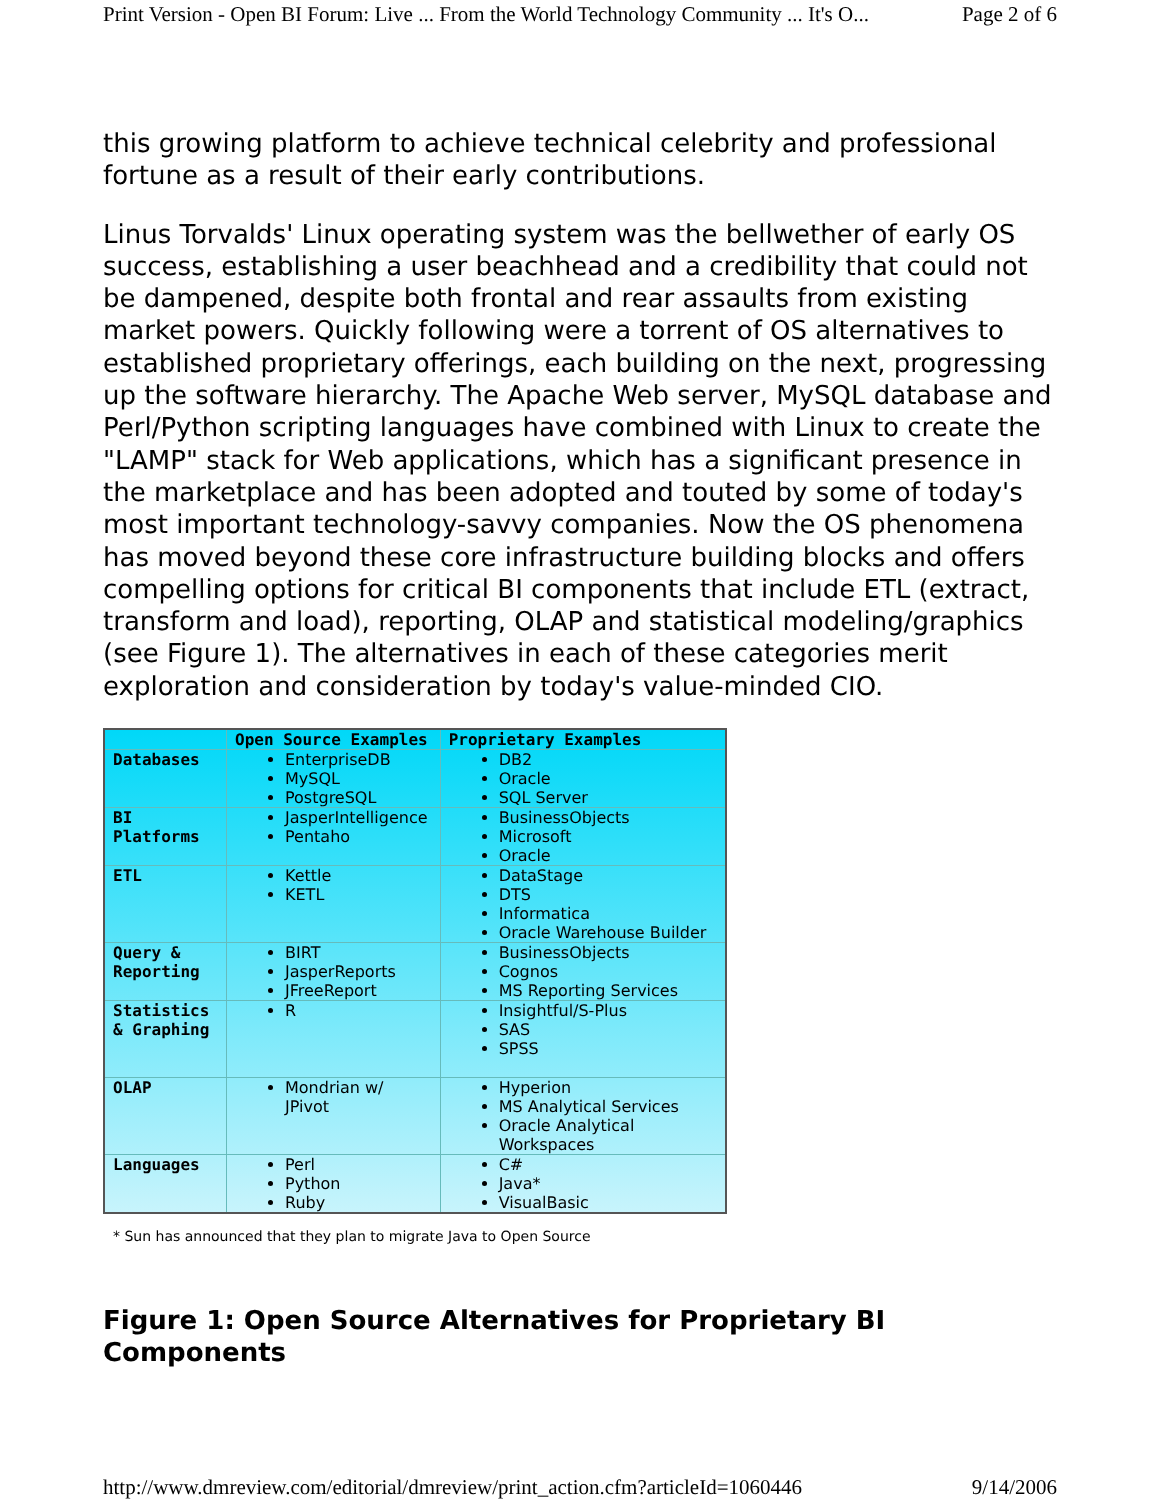Print Version - Open BI Forum: Live ... From the World Technology Community ... It's O... Page 2 of 6
this growing platform to achieve technical celebrity and professional fortune as a result of their early contributions.
Linus Torvalds' Linux operating system was the bellwether of early OS success, establishing a user beachhead and a credibility that could not be dampened, despite both frontal and rear assaults from existing market powers. Quickly following were a torrent of OS alternatives to established proprietary offerings, each building on the next, progressing up the software hierarchy. The Apache Web server, MySQL database and Perl/Python scripting languages have combined with Linux to create the "LAMP" stack for Web applications, which has a significant presence in the marketplace and has been adopted and touted by some of today's most important technology-savvy companies. Now the OS phenomena has moved beyond these core infrastructure building blocks and offers compelling options for critical BI components that include ETL (extract, transform and load), reporting, OLAP and statistical modeling/graphics (see Figure 1). The alternatives in each of these categories merit exploration and consideration by today's value-minded CIO.
| | Open Source Examples | Proprietary Examples |
| --- | --- | --- |
| Databases | EnterpriseDB MySQL PostgreSQL | DB2 Oracle SQL Server |
| BI Platforms | JasperIntelligence Pentaho | BusinessObjects Microsoft Oracle |
| ETL | Kettle KETL | DataStage DTS Informatica Oracle Warehouse Builder |
| Query & Reporting | BIRT JasperReports JFreeReport | BusinessObjects Cognos MS Reporting Services |
| Statistics & Graphing | R | Insightful/S-Plus SAS SPSS |
| OLAP | Mondrian w/ JPivot | Hyperion MS Analytical Services Oracle Analytical Workspaces |
| Languages | Perl Python Ruby | C# Java* VisualBasic |
* Sun has announced that they plan to migrate Java to Open Source
Figure 1: Open Source Alternatives for Proprietary BI Components
http://www.dmreview.com/editorial/dmreview/print_action.cfm?articleId=1060446 9/14/2006